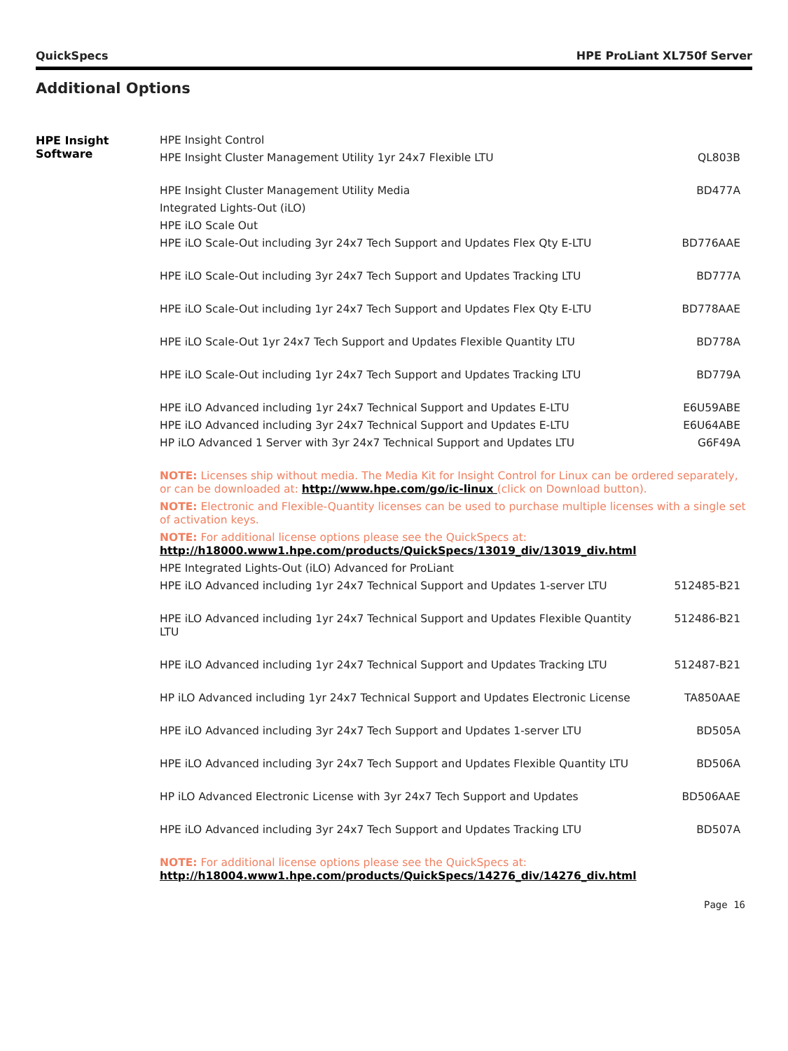QuickSpecs HPE ProLiant XL750f Server
Additional Options
| HPE Insight Software | HPE Insight Control | |
| | HPE Insight Cluster Management Utility 1yr 24x7 Flexible LTU | QL803B |
| | HPE Insight Cluster Management Utility Media | BD477A |
| | Integrated Lights-Out (iLO) | |
| | HPE iLO Scale Out | |
| | HPE iLO Scale-Out including 3yr 24x7 Tech Support and Updates Flex Qty E-LTU | BD776AAE |
| | HPE iLO Scale-Out including 3yr 24x7 Tech Support and Updates Tracking LTU | BD777A |
| | HPE iLO Scale-Out including 1yr 24x7 Tech Support and Updates Flex Qty E-LTU | BD778AAE |
| | HPE iLO Scale-Out 1yr 24x7 Tech Support and Updates Flexible Quantity LTU | BD778A |
| | HPE iLO Scale-Out including 1yr 24x7 Tech Support and Updates Tracking LTU | BD779A |
| | HPE iLO Advanced including 1yr 24x7 Technical Support and Updates E-LTU | E6U59ABE |
| | HPE iLO Advanced including 3yr 24x7 Technical Support and Updates E-LTU | E6U64ABE |
| | HP iLO Advanced 1 Server with 3yr 24x7 Technical Support and Updates LTU | G6F49A |
| | NOTE: Licenses ship without media. The Media Kit for Insight Control for Linux can be ordered separately, or can be downloaded at: http://www.hpe.com/go/ic-linux (click on Download button). | |
| | NOTE: Electronic and Flexible-Quantity licenses can be used to purchase multiple licenses with a single set of activation keys. | |
| | NOTE: For additional license options please see the QuickSpecs at: http://h18000.www1.hpe.com/products/QuickSpecs/13019_div/13019_div.html | |
| | HPE Integrated Lights-Out (iLO) Advanced for ProLiant | |
| | HPE iLO Advanced including 1yr 24x7 Technical Support and Updates 1-server LTU | 512485-B21 |
| | HPE iLO Advanced including 1yr 24x7 Technical Support and Updates Flexible Quantity LTU | 512486-B21 |
| | HPE iLO Advanced including 1yr 24x7 Technical Support and Updates Tracking LTU | 512487-B21 |
| | HP iLO Advanced including 1yr 24x7 Technical Support and Updates Electronic License | TA850AAE |
| | HPE iLO Advanced including 3yr 24x7 Tech Support and Updates 1-server LTU | BD505A |
| | HPE iLO Advanced including 3yr 24x7 Tech Support and Updates Flexible Quantity LTU | BD506A |
| | HP iLO Advanced Electronic License with 3yr 24x7 Tech Support and Updates | BD506AAE |
| | HPE iLO Advanced including 3yr 24x7 Tech Support and Updates Tracking LTU | BD507A |
| | NOTE: For additional license options please see the QuickSpecs at: http://h18004.www1.hpe.com/products/QuickSpecs/14276_div/14276_div.html | |
Page 16